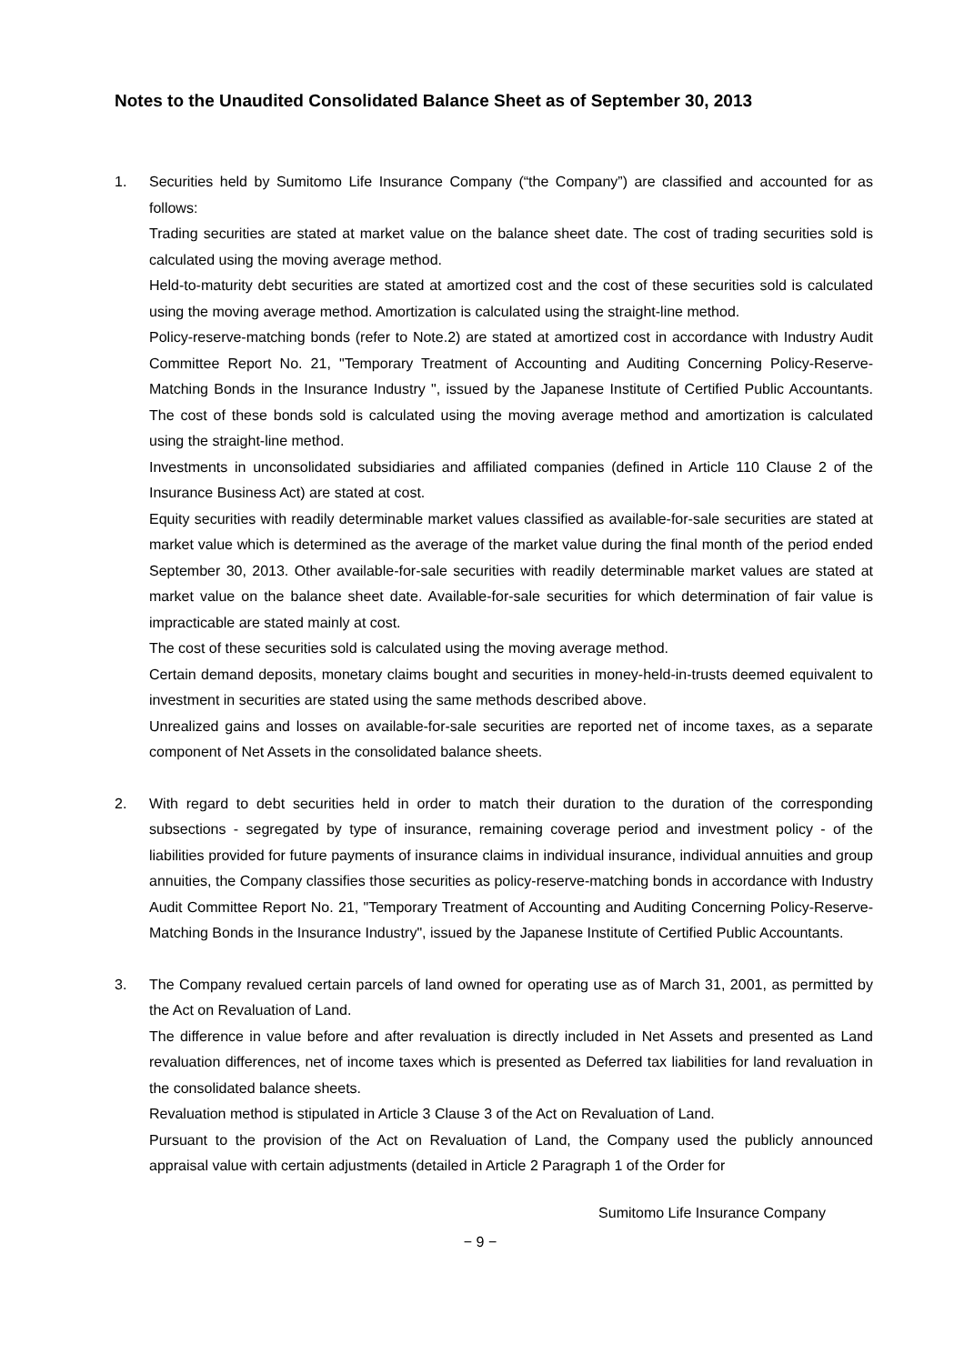Notes to the Unaudited Consolidated Balance Sheet as of September 30, 2013
1. Securities held by Sumitomo Life Insurance Company (“the Company”) are classified and accounted for as follows:
Trading securities are stated at market value on the balance sheet date. The cost of trading securities sold is calculated using the moving average method.
Held-to-maturity debt securities are stated at amortized cost and the cost of these securities sold is calculated using the moving average method. Amortization is calculated using the straight-line method.
Policy-reserve-matching bonds (refer to Note.2) are stated at amortized cost in accordance with Industry Audit Committee Report No. 21, "Temporary Treatment of Accounting and Auditing Concerning Policy-Reserve-Matching Bonds in the Insurance Industry ", issued by the Japanese Institute of Certified Public Accountants. The cost of these bonds sold is calculated using the moving average method and amortization is calculated using the straight-line method.
Investments in unconsolidated subsidiaries and affiliated companies (defined in Article 110 Clause 2 of the Insurance Business Act) are stated at cost.
Equity securities with readily determinable market values classified as available-for-sale securities are stated at market value which is determined as the average of the market value during the final month of the period ended September 30, 2013. Other available-for-sale securities with readily determinable market values are stated at market value on the balance sheet date. Available-for-sale securities for which determination of fair value is impracticable are stated mainly at cost.
The cost of these securities sold is calculated using the moving average method.
Certain demand deposits, monetary claims bought and securities in money-held-in-trusts deemed equivalent to investment in securities are stated using the same methods described above.
Unrealized gains and losses on available-for-sale securities are reported net of income taxes, as a separate component of Net Assets in the consolidated balance sheets.
2. With regard to debt securities held in order to match their duration to the duration of the corresponding subsections - segregated by type of insurance, remaining coverage period and investment policy - of the liabilities provided for future payments of insurance claims in individual insurance, individual annuities and group annuities, the Company classifies those securities as policy-reserve-matching bonds in accordance with Industry Audit Committee Report No. 21, "Temporary Treatment of Accounting and Auditing Concerning Policy-Reserve-Matching Bonds in the Insurance Industry", issued by the Japanese Institute of Certified Public Accountants.
3. The Company revalued certain parcels of land owned for operating use as of March 31, 2001, as permitted by the Act on Revaluation of Land.
The difference in value before and after revaluation is directly included in Net Assets and presented as Land revaluation differences, net of income taxes which is presented as Deferred tax liabilities for land revaluation in the consolidated balance sheets.
Revaluation method is stipulated in Article 3 Clause 3 of the Act on Revaluation of Land.
Pursuant to the provision of the Act on Revaluation of Land, the Company used the publicly announced appraisal value with certain adjustments (detailed in Article 2 Paragraph 1 of the Order for
Sumitomo Life Insurance Company
− 9 −